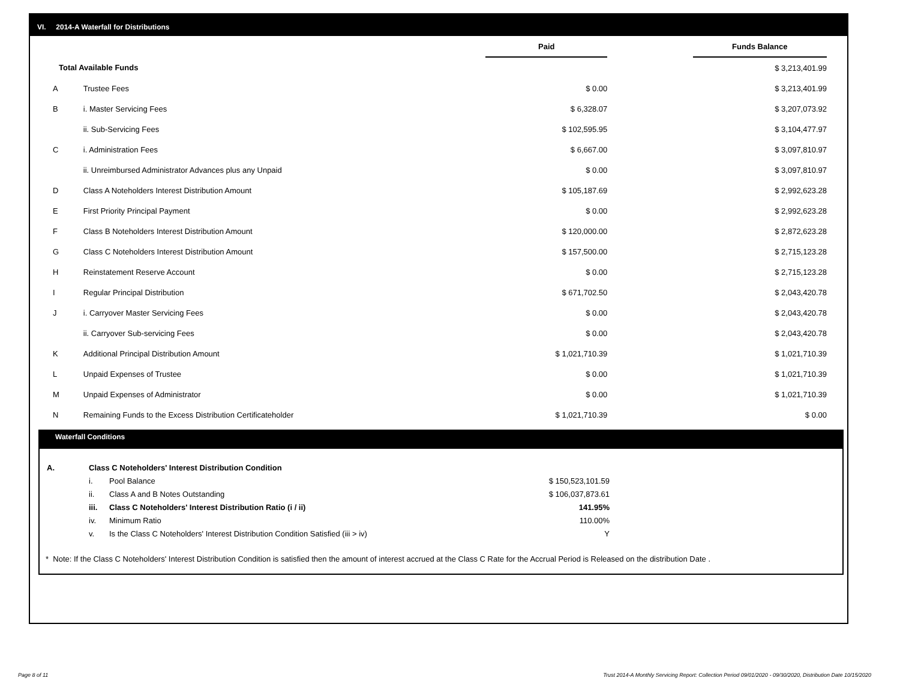VI. 2014-A Waterfall for Distributions
| | | Paid | | Funds Balance |
| --- | --- | --- | --- | --- |
| Total Available Funds | | | | $ 3,213,401.99 |
| A | Trustee Fees | $ 0.00 | | $ 3,213,401.99 |
| B | i. Master Servicing Fees | $ 6,328.07 | | $ 3,207,073.92 |
| | ii. Sub-Servicing Fees | $ 102,595.95 | | $ 3,104,477.97 |
| C | i. Administration Fees | $ 6,667.00 | | $ 3,097,810.97 |
| | ii. Unreimbursed Administrator Advances plus any Unpaid | $ 0.00 | | $ 3,097,810.97 |
| D | Class A Noteholders Interest Distribution Amount | $ 105,187.69 | | $ 2,992,623.28 |
| E | First Priority Principal Payment | $ 0.00 | | $ 2,992,623.28 |
| F | Class B Noteholders Interest Distribution Amount | $ 120,000.00 | | $ 2,872,623.28 |
| G | Class C Noteholders Interest Distribution Amount | $ 157,500.00 | | $ 2,715,123.28 |
| H | Reinstatement Reserve Account | $ 0.00 | | $ 2,715,123.28 |
| I | Regular Principal Distribution | $ 671,702.50 | | $ 2,043,420.78 |
| J | i. Carryover Master Servicing Fees | $ 0.00 | | $ 2,043,420.78 |
| | ii. Carryover Sub-servicing Fees | $ 0.00 | | $ 2,043,420.78 |
| K | Additional Principal Distribution Amount | $ 1,021,710.39 | | $ 1,021,710.39 |
| L | Unpaid Expenses of Trustee | $ 0.00 | | $ 1,021,710.39 |
| M | Unpaid Expenses of Administrator | $ 0.00 | | $ 1,021,710.39 |
| N | Remaining Funds to the Excess Distribution Certificateholder | $ 1,021,710.39 | | $ 0.00 |
Waterfall Conditions
| A. | Class C Noteholders' Interest Distribution Condition | | |
| | i. | Pool Balance | $ 150,523,101.59 |
| | ii. | Class A and B Notes Outstanding | $ 106,037,873.61 |
| | iii. | Class C Noteholders' Interest Distribution Ratio (i / ii) | 141.95% |
| | iv. | Minimum Ratio | 110.00% |
| | v. | Is the Class C Noteholders' Interest Distribution Condition Satisfied (iii > iv) | Y |
* Note: If the Class C Noteholders' Interest Distribution Condition is satisfied then the amount of interest accrued at the Class C Rate for the Accrual Period is Released on the distribution Date .
Page 8 of 11
Trust 2014-A Monthly Servicing Report: Collection Period 09/01/2020 - 09/30/2020, Distribution Date 10/15/2020